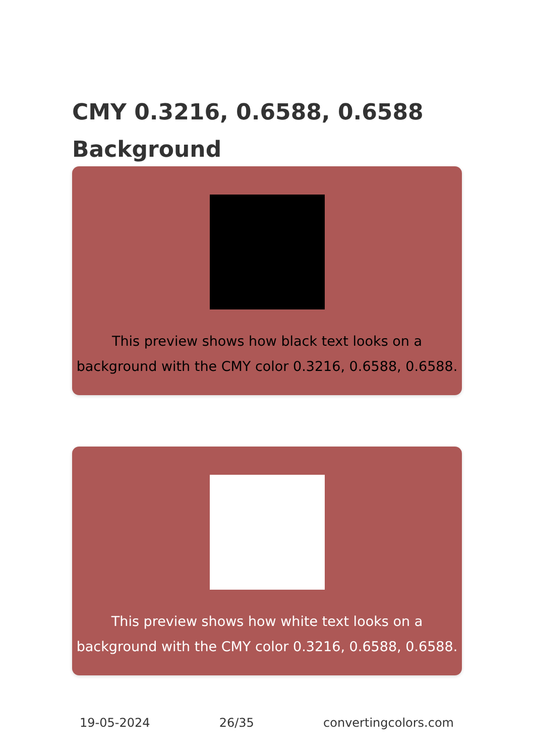CMY 0.3216, 0.6588, 0.6588 Background
This preview shows how black text looks on a background with the CMY color 0.3216, 0.6588, 0.6588.
This preview shows how white text looks on a background with the CMY color 0.3216, 0.6588, 0.6588.
19-05-2024 26/35 convertingcolors.com